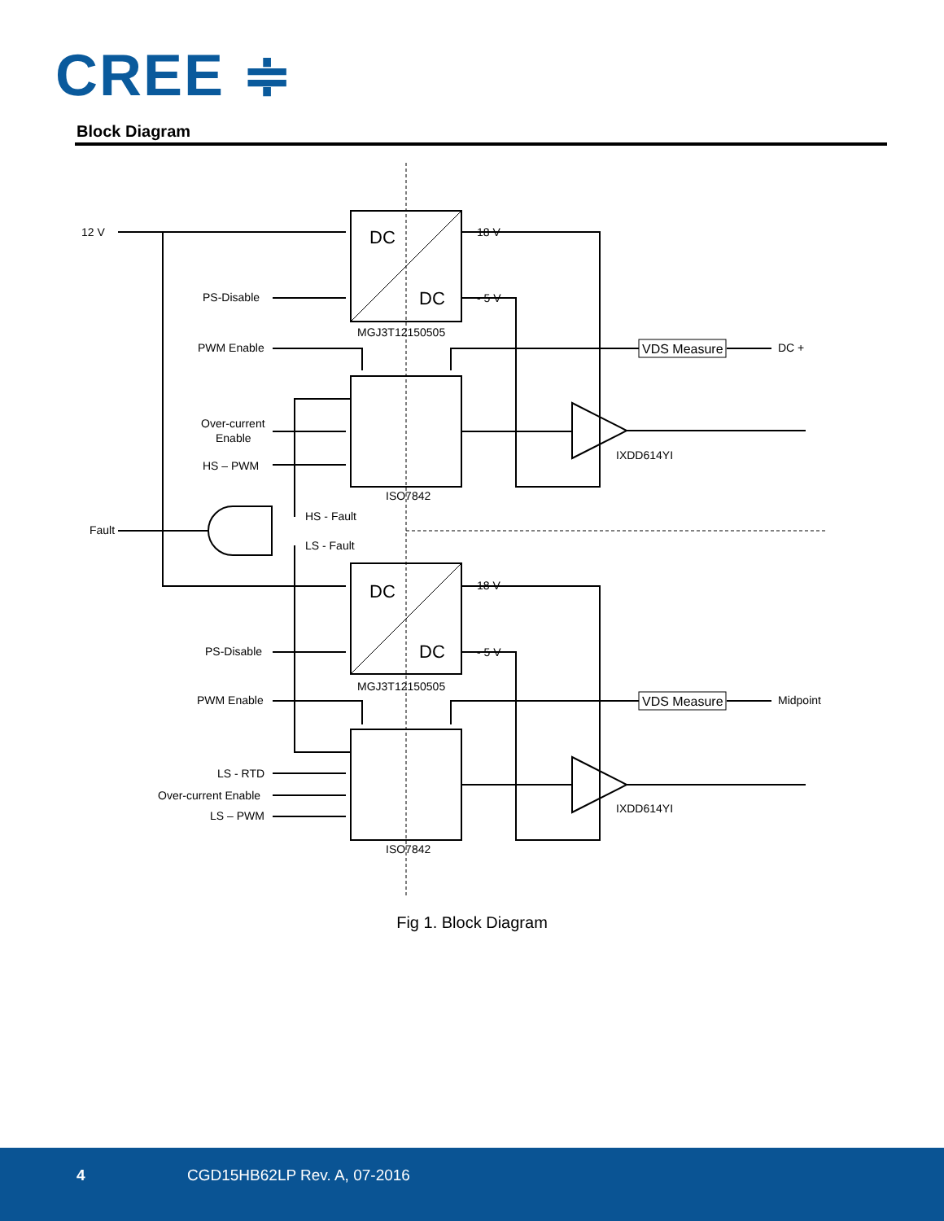CREE ≑
Block Diagram
12 V
DC
DC
18 V
- 5 V
PS-Disable
MGJ3T12150505
PWM Enable
VDS Measure
DC +
Over-current
Enable
HS – PWM
IXDD614YI
ISO7842
HS - Fault
Fault
LS - Fault
DC
DC
18 V
- 5 V
PS-Disable
MGJ3T12150505
PWM Enable
VDS Measure
Midpoint
LS - RTD
Over-current Enable
LS – PWM
IXDD614YI
ISO7842
Fig 1. Block Diagram
4 CGD15HB62LP Rev. A, 07-2016